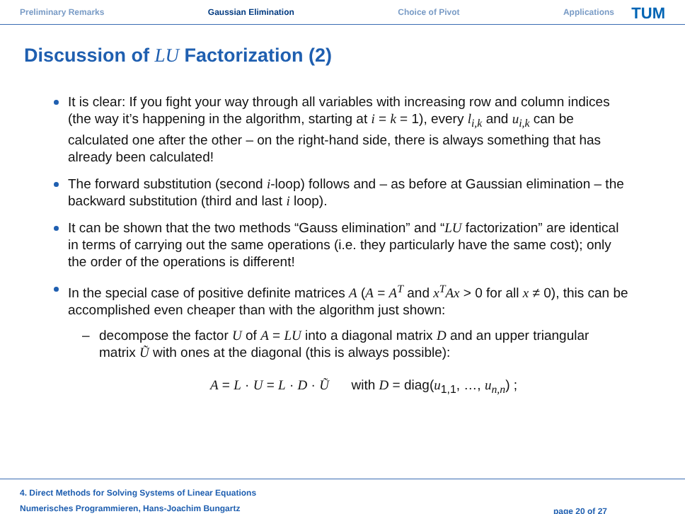Preliminary Remarks Gaussian Elimination Choice of Pivot Applications
TUM
Discussion of LU Factorization (2)
It is clear: If you fight your way through all variables with increasing row and column indices (the way it’s happening in the algorithm, starting at i = k = 1), every l<sub>i,k</sub> and u<sub>i,k</sub> can be calculated one after the other – on the right-hand side, there is always something that has already been calculated!
The forward substitution (second i-loop) follows and – as before at Gaussian elimination – the backward substitution (third and last i loop).
It can be shown that the two methods “Gauss elimination” and “LU factorization” are identical in terms of carrying out the same operations (i.e. they particularly have the same cost); only the order of the operations is different!
In the special case of positive definite matrices A (A = A<sup>T</sup> and x<sup>T</sup>Ax > 0 for all x ≠ 0), this can be accomplished even cheaper than with the algorithm just shown:
– decompose the factor U of A = LU into a diagonal matrix D and an upper triangular matrix Ũ with ones at the diagonal (this is always possible):
A = L · U = L · D · Ũ with D = diag(u<sub>1,1</sub>, …, u<sub>n,n</sub>) ;
4. Direct Methods for Solving Systems of Linear Equations
Numerisches Programmieren, Hans-Joachim Bungartz
page 20 of 27